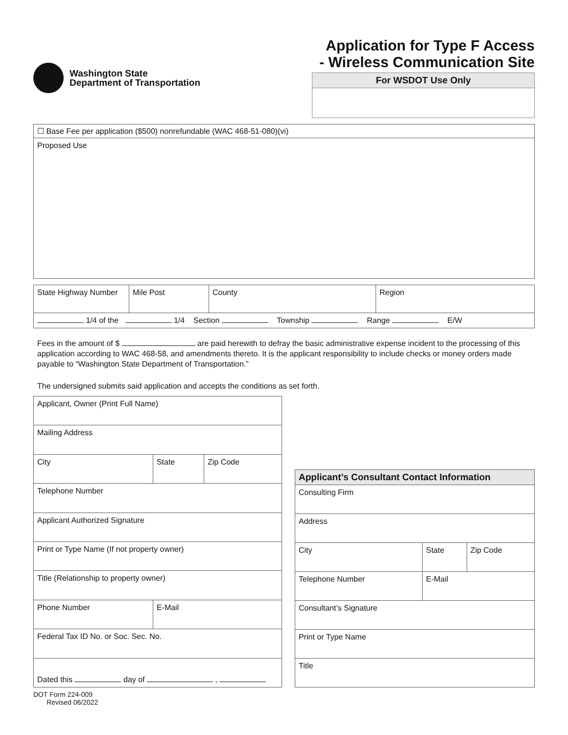Washington State
Department of Transportation
Application for Type F Access
- Wireless Communication Site
For WSDOT Use Only
| ☐ Base Fee per application ($500) nonrefundable (WAC 468-51-080)(vi) |
| Proposed Use |
| State Highway Number | Mile Post | County | Region |
| 1/4 of the 1/4 Section Township Range E/W | | | |
Fees in the amount of $ are paid herewith to defray the basic administrative expense incident to the processing of this application according to WAC 468-58, and amendments thereto. It is the applicant responsibility to include checks or money orders made payable to “Washington State Department of Transportation.”
The undersigned submits said application and accepts the conditions as set forth.
| Applicant, Owner (Print Full Name) | | |
| Mailing Address | | |
| City | State | Zip Code |
| Telephone Number | | |
| Applicant Authorized Signature | | |
| Print or Type Name (If not property owner) | | |
| Title (Relationship to property owner) | | |
| Phone Number | E-Mail | |
| Federal Tax ID No. or Soc. Sec. No. | | |
| Dated this day of , | | |
| Applicant’s Consultant Contact Information | | |
| Consulting Firm | | |
| Address | | |
| City | State | Zip Code |
| Telephone Number | E-Mail | |
| Consultant’s Signature | | |
| Print or Type Name | | |
| Title | | |
DOT Form 224-009
Revised 06/2022